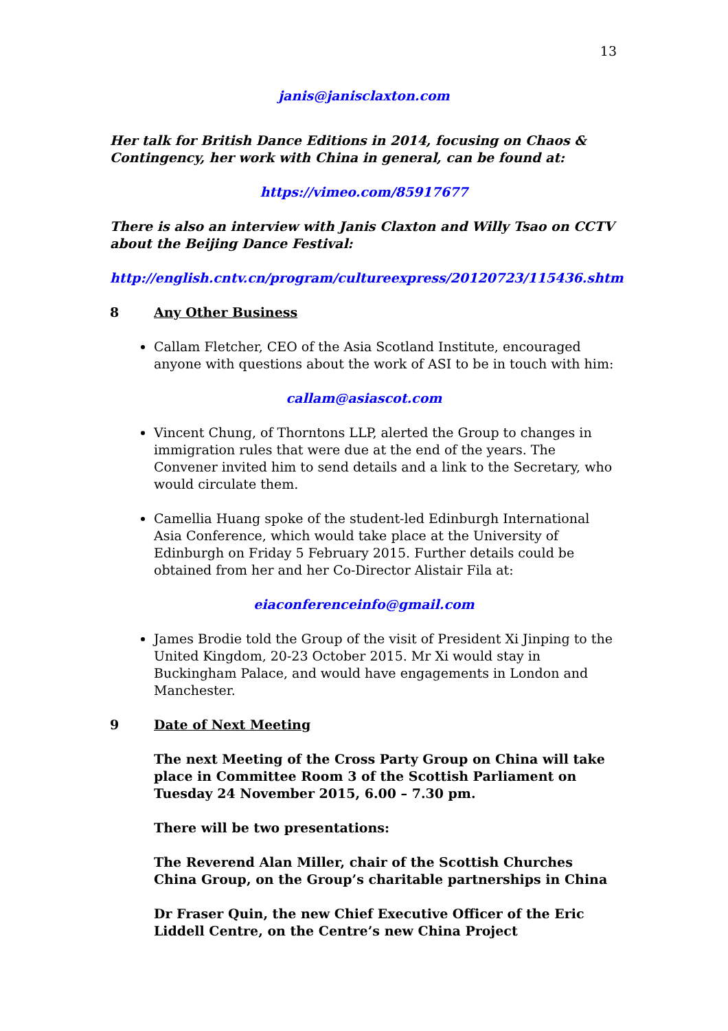13
janis@janisclaxton.com
Her talk for British Dance Editions in 2014, focusing on Chaos & Contingency, her work with China in general, can be found at:
https://vimeo.com/85917677
There is also an interview with Janis Claxton and Willy Tsao on CCTV about the Beijing Dance Festival:
http://english.cntv.cn/program/cultureexpress/20120723/115436.shtm
8 Any Other Business
Callam Fletcher, CEO of the Asia Scotland Institute, encouraged anyone with questions about the work of ASI to be in touch with him:
callam@asiascot.com
Vincent Chung, of Thorntons LLP, alerted the Group to changes in immigration rules that were due at the end of the years. The Convener invited him to send details and a link to the Secretary, who would circulate them.
Camellia Huang spoke of the student-led Edinburgh International Asia Conference, which would take place at the University of Edinburgh on Friday 5 February 2015. Further details could be obtained from her and her Co-Director Alistair Fila at:
eiaconferenceinfo@gmail.com
James Brodie told the Group of the visit of President Xi Jinping to the United Kingdom, 20-23 October 2015. Mr Xi would stay in Buckingham Palace, and would have engagements in London and Manchester.
9 Date of Next Meeting
The next Meeting of the Cross Party Group on China will take place in Committee Room 3 of the Scottish Parliament on Tuesday 24 November 2015, 6.00 – 7.30 pm.
There will be two presentations:
The Reverend Alan Miller, chair of the Scottish Churches China Group, on the Group’s charitable partnerships in China
Dr Fraser Quin, the new Chief Executive Officer of the Eric Liddell Centre, on the Centre’s new China Project